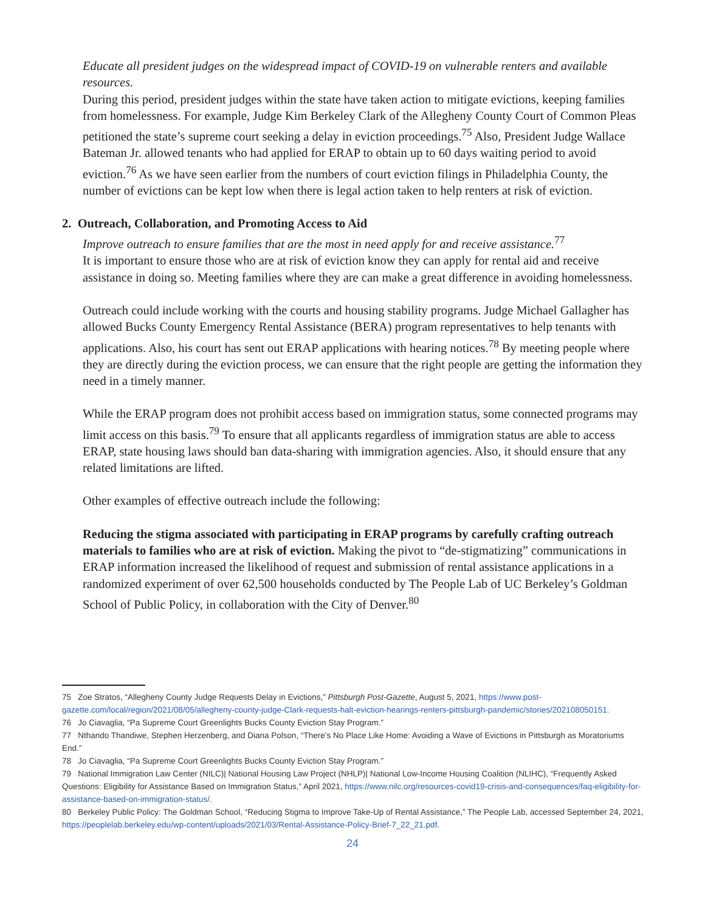Educate all president judges on the widespread impact of COVID-19 on vulnerable renters and available resources.
During this period, president judges within the state have taken action to mitigate evictions, keeping families from homelessness. For example, Judge Kim Berkeley Clark of the Allegheny County Court of Common Pleas petitioned the state’s supreme court seeking a delay in eviction proceedings.<sup>75</sup> Also, President Judge Wallace Bateman Jr. allowed tenants who had applied for ERAP to obtain up to 60 days waiting period to avoid eviction.<sup>76</sup> As we have seen earlier from the numbers of court eviction filings in Philadelphia County, the number of evictions can be kept low when there is legal action taken to help renters at risk of eviction.
2. Outreach, Collaboration, and Promoting Access to Aid
Improve outreach to ensure families that are the most in need apply for and receive assistance.<sup>77</sup>
It is important to ensure those who are at risk of eviction know they can apply for rental aid and receive assistance in doing so. Meeting families where they are can make a great difference in avoiding homelessness.
Outreach could include working with the courts and housing stability programs. Judge Michael Gallagher has allowed Bucks County Emergency Rental Assistance (BERA) program representatives to help tenants with applications. Also, his court has sent out ERAP applications with hearing notices.<sup>78</sup> By meeting people where they are directly during the eviction process, we can ensure that the right people are getting the information they need in a timely manner.
While the ERAP program does not prohibit access based on immigration status, some connected programs may limit access on this basis.<sup>79</sup> To ensure that all applicants regardless of immigration status are able to access ERAP, state housing laws should ban data-sharing with immigration agencies. Also, it should ensure that any related limitations are lifted.
Other examples of effective outreach include the following:
Reducing the stigma associated with participating in ERAP programs by carefully crafting outreach materials to families who are at risk of eviction. Making the pivot to “de-stigmatizing” communications in ERAP information increased the likelihood of request and submission of rental assistance applications in a randomized experiment of over 62,500 households conducted by The People Lab of UC Berkeley’s Goldman School of Public Policy, in collaboration with the City of Denver.<sup>80</sup>
75 Zoe Stratos, “Allegheny County Judge Requests Delay in Evictions,” Pittsburgh Post-Gazette, August 5, 2021, https://www.post-gazette.com/local/region/2021/08/05/allegheny-county-judge-Clark-requests-halt-eviction-hearings-renters-pittsburgh-pandemic/stories/202108050151.
76 Jo Ciavaglia, “Pa Supreme Court Greenlights Bucks County Eviction Stay Program.”
77 Nthando Thandiwe, Stephen Herzenberg, and Diana Polson, “There’s No Place Like Home: Avoiding a Wave of Evictions in Pittsburgh as Moratoriums End.”
78 Jo Ciavaglia, “Pa Supreme Court Greenlights Bucks County Eviction Stay Program.”
79 National Immigration Law Center (NILC)| National Housing Law Project (NHLP)| National Low-Income Housing Coalition (NLIHC), “Frequently Asked Questions: Eligibility for Assistance Based on Immigration Status,” April 2021, https://www.nilc.org/resources-covid19-crisis-and-consequences/faq-eligibility-for-assistance-based-on-immigration-status/.
80 Berkeley Public Policy: The Goldman School, “Reducing Stigma to Improve Take-Up of Rental Assistance,” The People Lab, accessed September 24, 2021, https://peoplelab.berkeley.edu/wp-content/uploads/2021/03/Rental-Assistance-Policy-Brief-7_22_21.pdf.
24